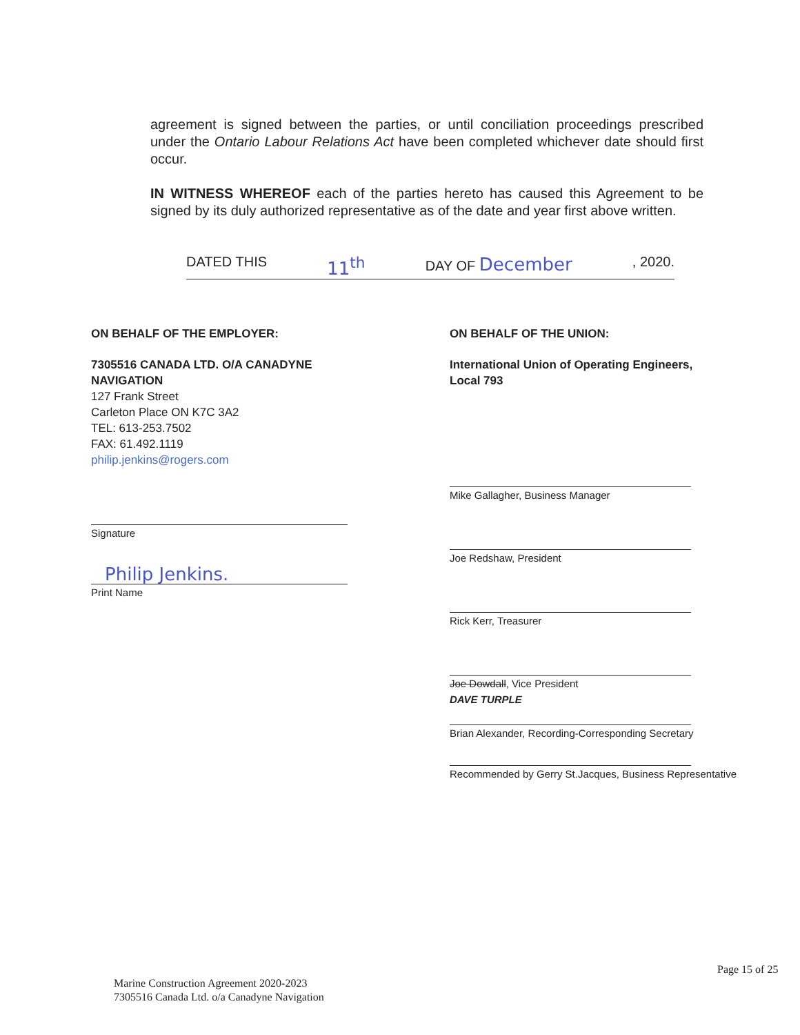agreement is signed between the parties, or until conciliation proceedings prescribed under the Ontario Labour Relations Act have been completed whichever date should first occur.
IN WITNESS WHEREOF each of the parties hereto has caused this Agreement to be signed by its duly authorized representative as of the date and year first above written.
DATED THIS 11<sup>th</sup> DAY OF December, 2020.
ON BEHALF OF THE EMPLOYER:
7305516 CANADA LTD. O/A CANADYNE NAVIGATION
127 Frank Street
Carleton Place ON K7C 3A2
TEL: 613-253.7502
FAX: 61.492.1119
philip.jenkins@rogers.com
Signature
Philip Jenkins.
Print Name
ON BEHALF OF THE UNION:
International Union of Operating Engineers,
Local 793
Mike Gallagher, Business Manager
Joe Redshaw, President
Rick Kerr, Treasurer
Joe Dowdall, Vice President
DAVE TURPLE
Brian Alexander, Recording-Corresponding Secretary
Recommended by Gerry St.Jacques, Business Representative
Page 15 of 25
Marine Construction Agreement 2020-2023
7305516 Canada Ltd. o/a Canadyne Navigation